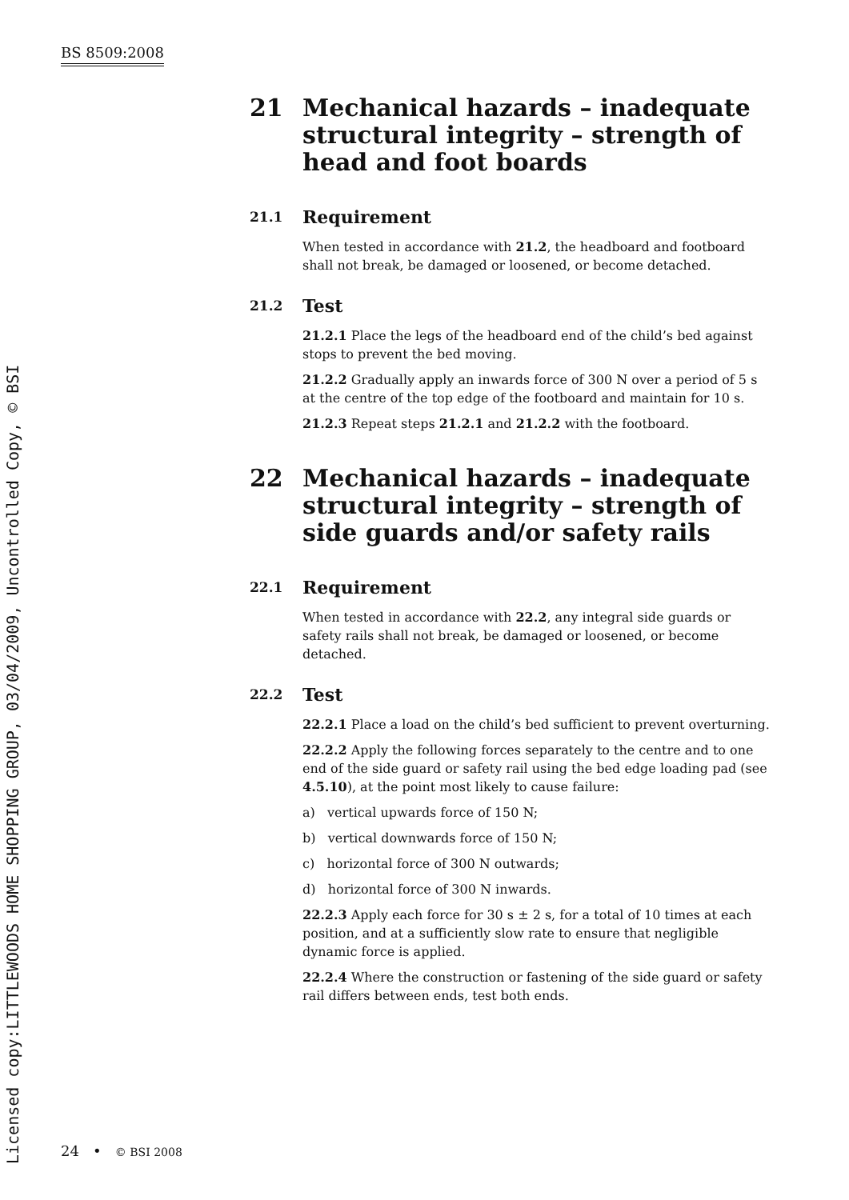BS 8509:2008
21 Mechanical hazards – inadequate structural integrity – strength of head and foot boards
21.1 Requirement
When tested in accordance with 21.2, the headboard and footboard shall not break, be damaged or loosened, or become detached.
21.2 Test
21.2.1 Place the legs of the headboard end of the child’s bed against stops to prevent the bed moving.
21.2.2 Gradually apply an inwards force of 300 N over a period of 5 s at the centre of the top edge of the footboard and maintain for 10 s.
21.2.3 Repeat steps 21.2.1 and 21.2.2 with the footboard.
22 Mechanical hazards – inadequate structural integrity – strength of side guards and/or safety rails
22.1 Requirement
When tested in accordance with 22.2, any integral side guards or safety rails shall not break, be damaged or loosened, or become detached.
22.2 Test
22.2.1 Place a load on the child’s bed sufficient to prevent overturning.
22.2.2 Apply the following forces separately to the centre and to one end of the side guard or safety rail using the bed edge loading pad (see 4.5.10), at the point most likely to cause failure:
a) vertical upwards force of 150 N;
b) vertical downwards force of 150 N;
c) horizontal force of 300 N outwards;
d) horizontal force of 300 N inwards.
22.2.3 Apply each force for 30 s ± 2 s, for a total of 10 times at each position, and at a sufficiently slow rate to ensure that negligible dynamic force is applied.
22.2.4 Where the construction or fastening of the side guard or safety rail differs between ends, test both ends.
24 • © BSI 2008
Licensed copy:LITTLEWOODS HOME SHOPPING GROUP, 03/04/2009, Uncontrolled Copy, © BSI